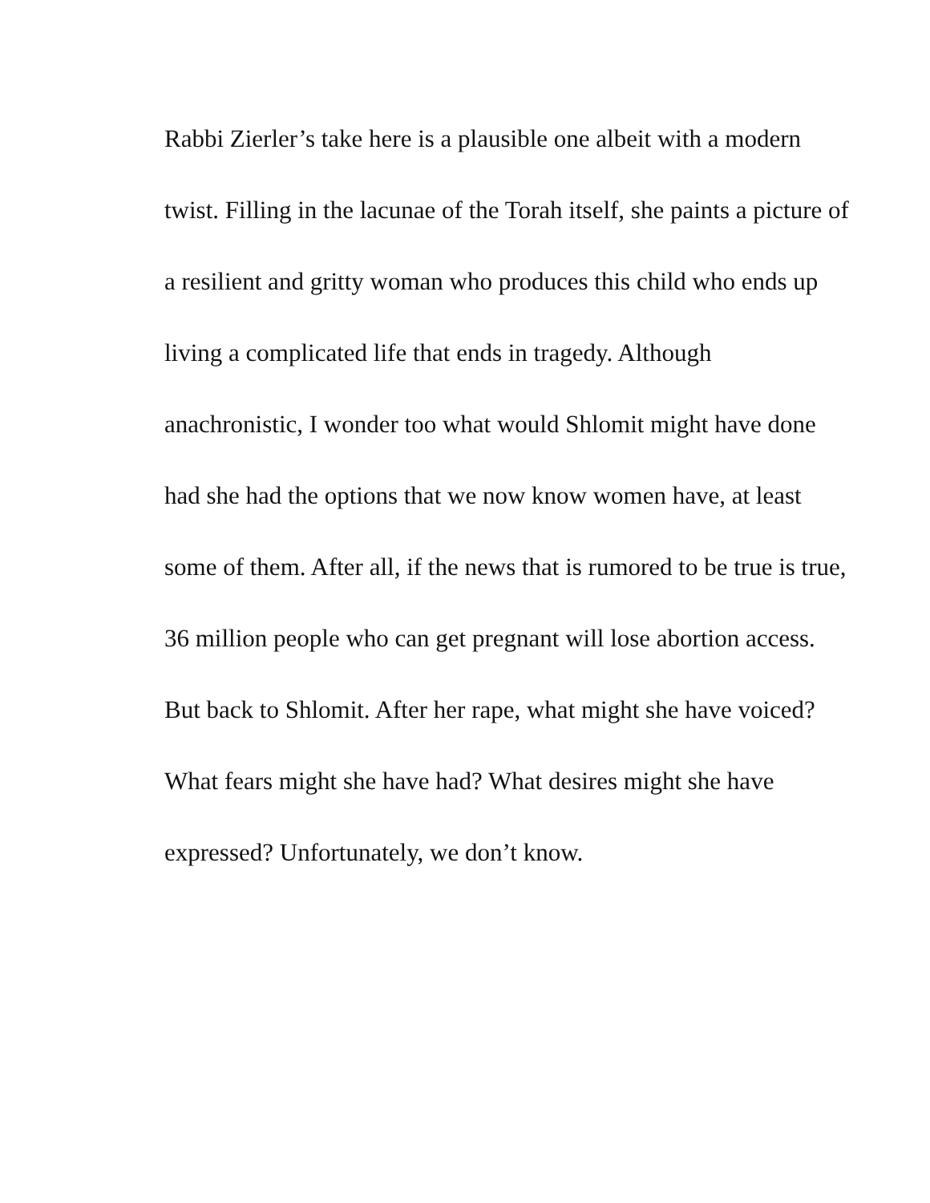Rabbi Zierler’s take here is a plausible one albeit with a modern
twist. Filling in the lacunae of the Torah itself, she paints a picture of
a resilient and gritty woman who produces this child who ends up
living a complicated life that ends in tragedy. Although
anachronistic, I wonder too what would Shlomit might have done
had she had the options that we now know women have, at least
some of them. After all, if the news that is rumored to be true is true,
36 million people who can get pregnant will lose abortion access.
But back to Shlomit. After her rape, what might she have voiced?
What fears might she have had? What desires might she have
expressed? Unfortunately, we don’t know.